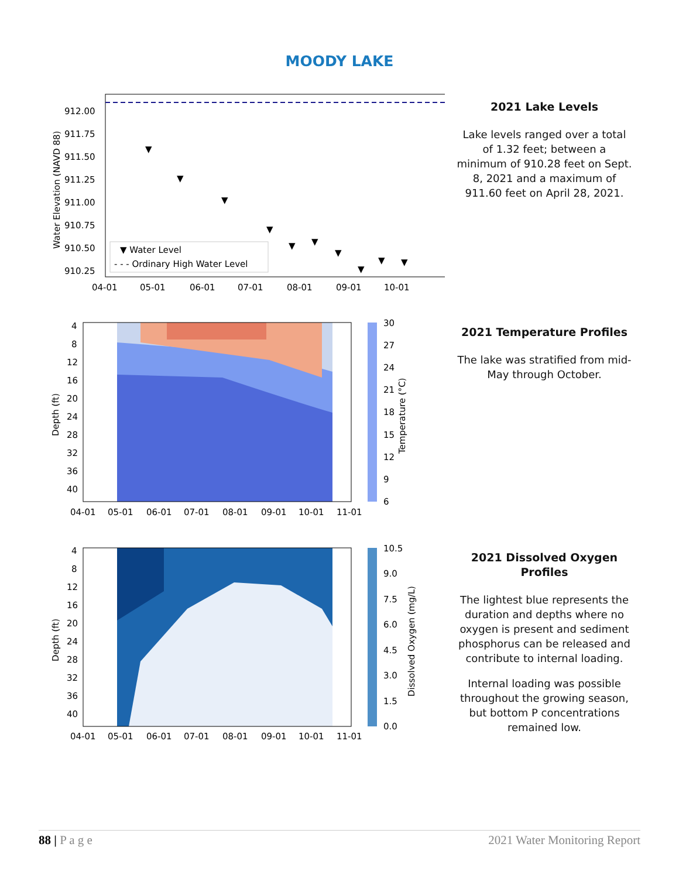MOODY LAKE
912.00
911.75
911.50
911.25
911.00
910.75
910.50
910.25
04-01
05-01
06-01
07-01
08-01
09-01
10-01
Water Elevation (NAVD 88)
▼ Water Level
- - - Ordinary High Water Level
▼
▼
▼
▼
▼
▼
▼
▼
▼
▼
2021 Lake Levels
Lake levels ranged over a total of 1.32 feet; between a minimum of 910.28 feet on Sept. 8, 2021 and a maximum of 911.60 feet on April 28, 2021.
4
8
12
16
20
24
28
32
36
40
04-01
05-01
06-01
07-01
08-01
09-01
10-01
11-01
Depth (ft)
30
27
24
21
18
15
12
9
6
Temperature (°C)
2021 Temperature Profiles
The lake was stratified from mid-May through October.
4
8
12
16
20
24
28
32
36
40
04-01
05-01
06-01
07-01
08-01
09-01
10-01
11-01
Depth (ft)
10.5
9.0
7.5
6.0
4.5
3.0
1.5
0.0
Dissolved Oxygen (mg/L)
2021 Dissolved Oxygen Profiles
The lightest blue represents the duration and depths where no oxygen is present and sediment phosphorus can be released and contribute to internal loading.
Internal loading was possible throughout the growing season, but bottom P concentrations remained low.
88 | P a g e 2021 Water Monitoring Report